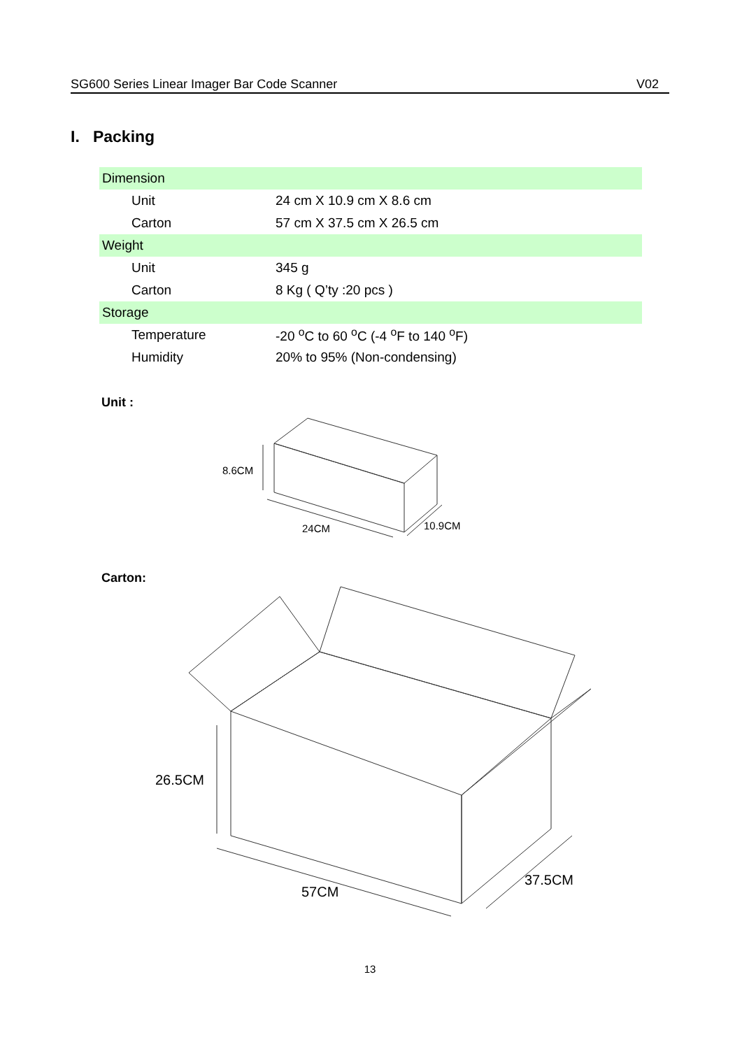SG600 Series Linear Imager Bar Code Scanner V02
I. Packing
| Dimension | |
| Unit | 24 cm X 10.9 cm X 8.6 cm |
| Carton | 57 cm X 37.5 cm X 26.5 cm |
| Weight | |
| Unit | 345 g |
| Carton | 8 Kg ( Q’ty :20 pcs ) |
| Storage | |
| Temperature | -20 <sup>o</sup>C to 60 <sup>o</sup>C (-4 <sup>o</sup>F to 140 <sup>o</sup>F) |
| Humidity | 20% to 95% (Non-condensing) |
Unit :
8.6CM
24CM
10.9CM
Carton:
26.5CM
57CM
37.5CM
13